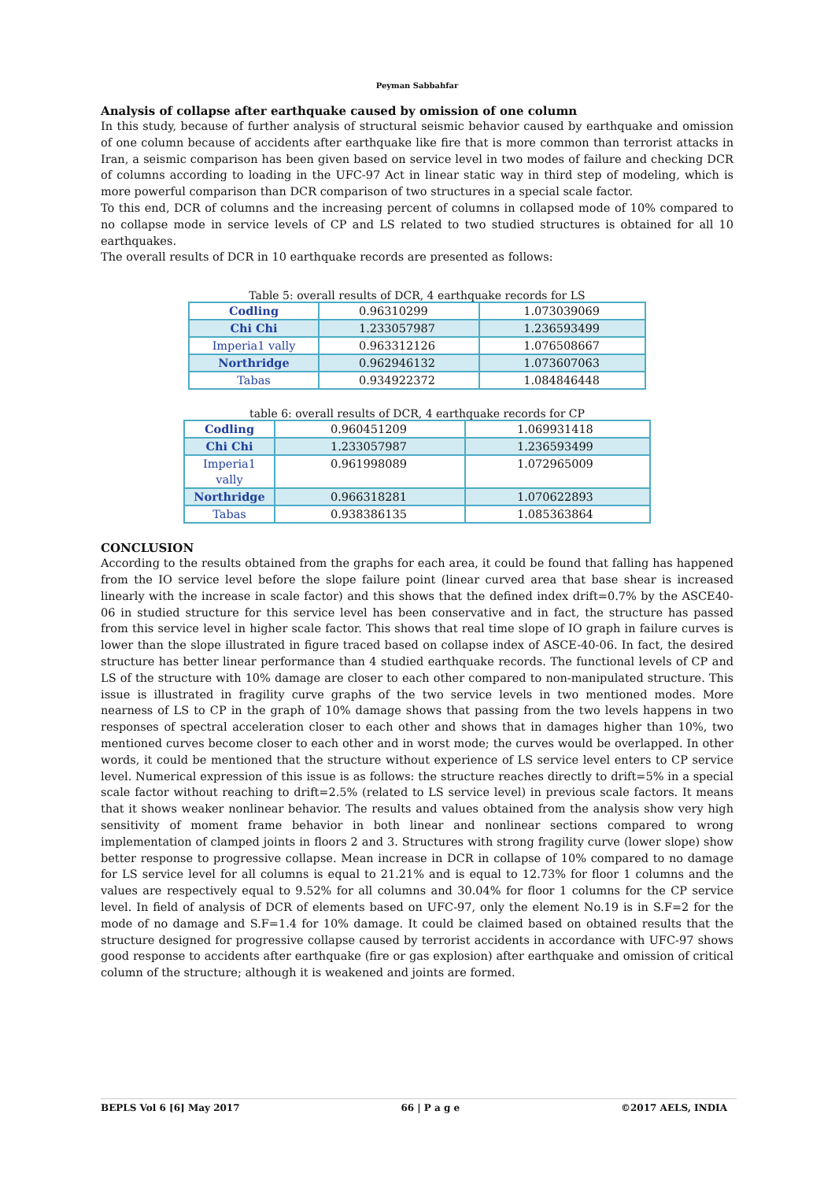Peyman Sabbahfar
Analysis of collapse after earthquake caused by omission of one column
In this study, because of further analysis of structural seismic behavior caused by earthquake and omission of one column because of accidents after earthquake like fire that is more common than terrorist attacks in Iran, a seismic comparison has been given based on service level in two modes of failure and checking DCR of columns according to loading in the UFC-97 Act in linear static way in third step of modeling, which is more powerful comparison than DCR comparison of two structures in a special scale factor.
To this end, DCR of columns and the increasing percent of columns in collapsed mode of 10% compared to no collapse mode in service levels of CP and LS related to two studied structures is obtained for all 10 earthquakes.
The overall results of DCR in 10 earthquake records are presented as follows:
Table 5: overall results of DCR, 4 earthquake records for LS
| Codling | 0.96310299 | 1.073039069 |
| Chi Chi | 1.233057987 | 1.236593499 |
| Imperia1 vally | 0.963312126 | 1.076508667 |
| Northridge | 0.962946132 | 1.073607063 |
| Tabas | 0.934922372 | 1.084846448 |
table 6: overall results of DCR, 4 earthquake records for CP
| Codling | 0.960451209 | 1.069931418 |
| Chi Chi | 1.233057987 | 1.236593499 |
| Imperia1 vally | 0.961998089 | 1.072965009 |
| Northridge | 0.966318281 | 1.070622893 |
| Tabas | 0.938386135 | 1.085363864 |
CONCLUSION
According to the results obtained from the graphs for each area, it could be found that falling has happened from the IO service level before the slope failure point (linear curved area that base shear is increased linearly with the increase in scale factor) and this shows that the defined index drift=0.7% by the ASCE40-06 in studied structure for this service level has been conservative and in fact, the structure has passed from this service level in higher scale factor. This shows that real time slope of IO graph in failure curves is lower than the slope illustrated in figure traced based on collapse index of ASCE-40-06. In fact, the desired structure has better linear performance than 4 studied earthquake records. The functional levels of CP and LS of the structure with 10% damage are closer to each other compared to non-manipulated structure. This issue is illustrated in fragility curve graphs of the two service levels in two mentioned modes. More nearness of LS to CP in the graph of 10% damage shows that passing from the two levels happens in two responses of spectral acceleration closer to each other and shows that in damages higher than 10%, two mentioned curves become closer to each other and in worst mode; the curves would be overlapped. In other words, it could be mentioned that the structure without experience of LS service level enters to CP service level. Numerical expression of this issue is as follows: the structure reaches directly to drift=5% in a special scale factor without reaching to drift=2.5% (related to LS service level) in previous scale factors. It means that it shows weaker nonlinear behavior. The results and values obtained from the analysis show very high sensitivity of moment frame behavior in both linear and nonlinear sections compared to wrong implementation of clamped joints in floors 2 and 3. Structures with strong fragility curve (lower slope) show better response to progressive collapse. Mean increase in DCR in collapse of 10% compared to no damage for LS service level for all columns is equal to 21.21% and is equal to 12.73% for floor 1 columns and the values are respectively equal to 9.52% for all columns and 30.04% for floor 1 columns for the CP service level. In field of analysis of DCR of elements based on UFC-97, only the element No.19 is in S.F=2 for the mode of no damage and S.F=1.4 for 10% damage. It could be claimed based on obtained results that the structure designed for progressive collapse caused by terrorist accidents in accordance with UFC-97 shows good response to accidents after earthquake (fire or gas explosion) after earthquake and omission of critical column of the structure; although it is weakened and joints are formed.
BEPLS Vol 6 [6] May 2017 66 | P a g e ©2017 AELS, INDIA